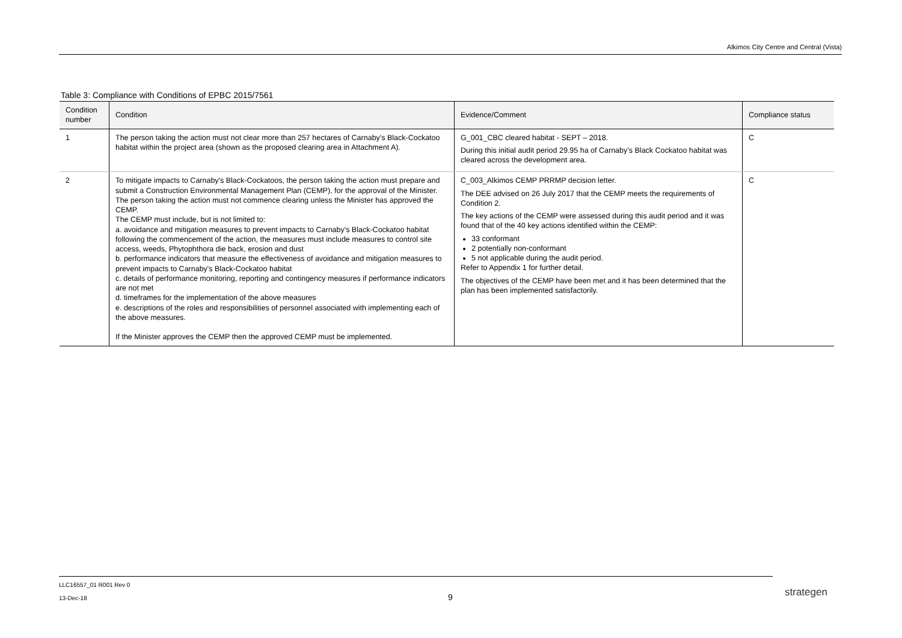Alkimos City Centre and Central (Vista)
Table 3: Compliance with Conditions of EPBC 2015/7561
| Condition number | Condition | Evidence/Comment | Compliance status |
| --- | --- | --- | --- |
| 1 | The person taking the action must not clear more than 257 hectares of Carnaby's Black-Cockatoo habitat within the project area (shown as the proposed clearing area in Attachment A). | G_001_CBC cleared habitat - SEPT – 2018. During this initial audit period 29.95 ha of Carnaby’s Black Cockatoo habitat was cleared across the development area. | C |
| 2 | To mitigate impacts to Carnaby's Black-Cockatoos, the person taking the action must prepare and submit a Construction Environmental Management Plan (CEMP), for the approval of the Minister. The person taking the action must not commence clearing unless the Minister has approved the CEMP. The CEMP must include, but is not limited to: a. avoidance and mitigation measures to prevent impacts to Carnaby's Black-Cockatoo habitat following the commencement of the action, the measures must include measures to control site access, weeds, Phytophthora die back, erosion and dust b. performance indicators that measure the effectiveness of avoidance and mitigation measures to prevent impacts to Carnaby's Black-Cockatoo habitat c. details of performance monitoring, reporting and contingency measures if performance indicators are not met d. timeframes for the implementation of the above measures e. descriptions of the roles and responsibilities of personnel associated with implementing each of the above measures. If the Minister approves the CEMP then the approved CEMP must be implemented. | C_003_Alkimos CEMP PRRMP decision letter. The DEE advised on 26 July 2017 that the CEMP meets the requirements of Condition 2. The key actions of the CEMP were assessed during this audit period and it was found that of the 40 key actions identified within the CEMP: 33 conformant 2 potentially non-conformant 5 not applicable during the audit period. Refer to Appendix 1 for further detail. The objectives of the CEMP have been met and it has been determined that the plan has been implemented satisfactorily. | C |
LLC16557_01 R001 Rev 0
13-Dec-18
9 strategen